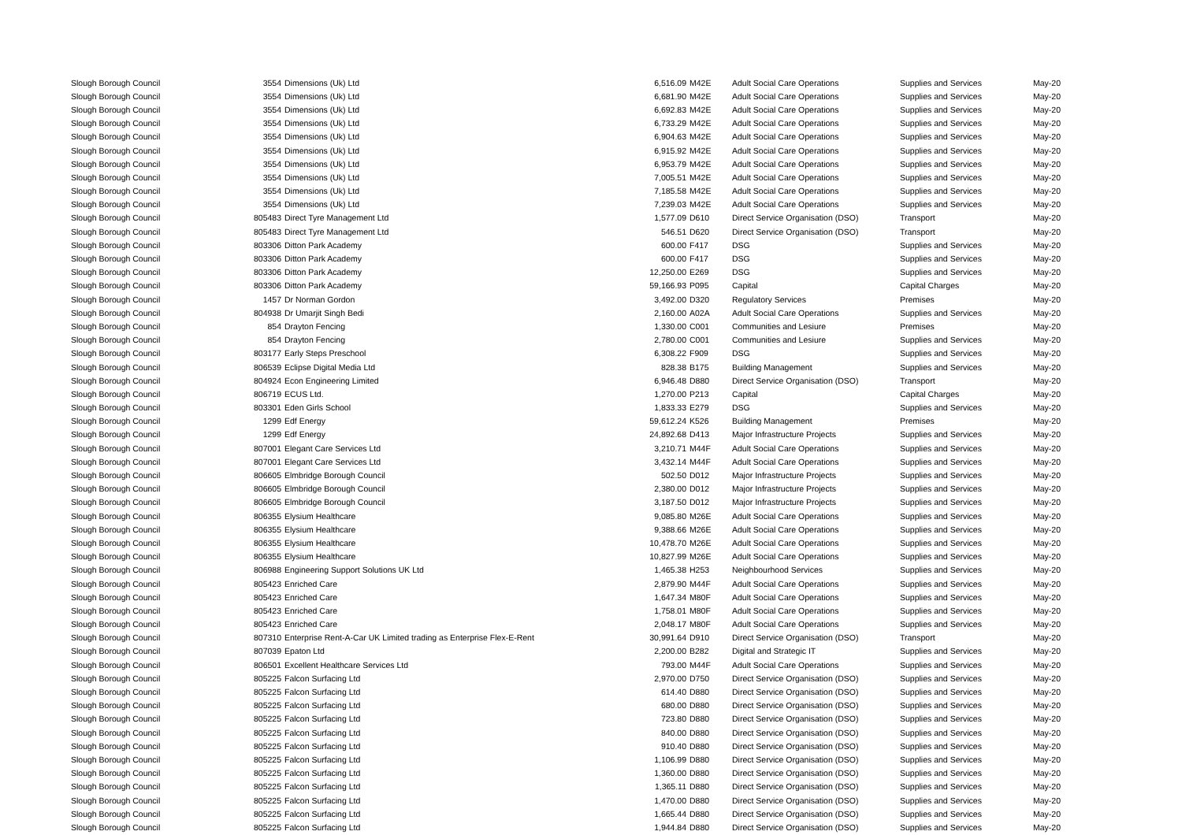| Slough Borough Council | 3554 | Dimensions (Uk) Ltd | 6,516.09 | M42E | Adult Social Care Operations | Supplies and Services | May-20 |
| Slough Borough Council | 3554 | Dimensions (Uk) Ltd | 6,681.90 | M42E | Adult Social Care Operations | Supplies and Services | May-20 |
| Slough Borough Council | 3554 | Dimensions (Uk) Ltd | 6,692.83 | M42E | Adult Social Care Operations | Supplies and Services | May-20 |
| Slough Borough Council | 3554 | Dimensions (Uk) Ltd | 6,733.29 | M42E | Adult Social Care Operations | Supplies and Services | May-20 |
| Slough Borough Council | 3554 | Dimensions (Uk) Ltd | 6,904.63 | M42E | Adult Social Care Operations | Supplies and Services | May-20 |
| Slough Borough Council | 3554 | Dimensions (Uk) Ltd | 6,915.92 | M42E | Adult Social Care Operations | Supplies and Services | May-20 |
| Slough Borough Council | 3554 | Dimensions (Uk) Ltd | 6,953.79 | M42E | Adult Social Care Operations | Supplies and Services | May-20 |
| Slough Borough Council | 3554 | Dimensions (Uk) Ltd | 7,005.51 | M42E | Adult Social Care Operations | Supplies and Services | May-20 |
| Slough Borough Council | 3554 | Dimensions (Uk) Ltd | 7,185.58 | M42E | Adult Social Care Operations | Supplies and Services | May-20 |
| Slough Borough Council | 3554 | Dimensions (Uk) Ltd | 7,239.03 | M42E | Adult Social Care Operations | Supplies and Services | May-20 |
| Slough Borough Council | 805483 | Direct Tyre Management Ltd | 1,577.09 | D610 | Direct Service Organisation (DSO) | Transport | May-20 |
| Slough Borough Council | 805483 | Direct Tyre Management Ltd | 546.51 | D620 | Direct Service Organisation (DSO) | Transport | May-20 |
| Slough Borough Council | 803306 | Ditton Park Academy | 600.00 | F417 | DSG | Supplies and Services | May-20 |
| Slough Borough Council | 803306 | Ditton Park Academy | 600.00 | F417 | DSG | Supplies and Services | May-20 |
| Slough Borough Council | 803306 | Ditton Park Academy | 12,250.00 | E269 | DSG | Supplies and Services | May-20 |
| Slough Borough Council | 803306 | Ditton Park Academy | 59,166.93 | P095 | Capital | Capital Charges | May-20 |
| Slough Borough Council | 1457 | Dr Norman Gordon | 3,492.00 | D320 | Regulatory Services | Premises | May-20 |
| Slough Borough Council | 804938 | Dr Umarjit Singh Bedi | 2,160.00 | A02A | Adult Social Care Operations | Supplies and Services | May-20 |
| Slough Borough Council | 854 | Drayton Fencing | 1,330.00 | C001 | Communities and Lesiure | Premises | May-20 |
| Slough Borough Council | 854 | Drayton Fencing | 2,780.00 | C001 | Communities and Lesiure | Supplies and Services | May-20 |
| Slough Borough Council | 803177 | Early Steps Preschool | 6,308.22 | F909 | DSG | Supplies and Services | May-20 |
| Slough Borough Council | 806539 | Eclipse Digital Media Ltd | 828.38 | B175 | Building Management | Supplies and Services | May-20 |
| Slough Borough Council | 804924 | Econ Engineering Limited | 6,946.48 | D880 | Direct Service Organisation (DSO) | Transport | May-20 |
| Slough Borough Council | 806719 | ECUS Ltd. | 1,270.00 | P213 | Capital | Capital Charges | May-20 |
| Slough Borough Council | 803301 | Eden Girls School | 1,833.33 | E279 | DSG | Supplies and Services | May-20 |
| Slough Borough Council | 1299 | Edf Energy | 59,612.24 | K526 | Building Management | Premises | May-20 |
| Slough Borough Council | 1299 | Edf Energy | 24,892.68 | D413 | Major Infrastructure Projects | Supplies and Services | May-20 |
| Slough Borough Council | 807001 | Elegant Care Services Ltd | 3,210.71 | M44F | Adult Social Care Operations | Supplies and Services | May-20 |
| Slough Borough Council | 807001 | Elegant Care Services Ltd | 3,432.14 | M44F | Adult Social Care Operations | Supplies and Services | May-20 |
| Slough Borough Council | 806605 | Elmbridge Borough Council | 502.50 | D012 | Major Infrastructure Projects | Supplies and Services | May-20 |
| Slough Borough Council | 806605 | Elmbridge Borough Council | 2,380.00 | D012 | Major Infrastructure Projects | Supplies and Services | May-20 |
| Slough Borough Council | 806605 | Elmbridge Borough Council | 3,187.50 | D012 | Major Infrastructure Projects | Supplies and Services | May-20 |
| Slough Borough Council | 806355 | Elysium Healthcare | 9,085.80 | M26E | Adult Social Care Operations | Supplies and Services | May-20 |
| Slough Borough Council | 806355 | Elysium Healthcare | 9,388.66 | M26E | Adult Social Care Operations | Supplies and Services | May-20 |
| Slough Borough Council | 806355 | Elysium Healthcare | 10,478.70 | M26E | Adult Social Care Operations | Supplies and Services | May-20 |
| Slough Borough Council | 806355 | Elysium Healthcare | 10,827.99 | M26E | Adult Social Care Operations | Supplies and Services | May-20 |
| Slough Borough Council | 806988 | Engineering Support Solutions UK Ltd | 1,465.38 | H253 | Neighbourhood Services | Supplies and Services | May-20 |
| Slough Borough Council | 805423 | Enriched Care | 2,879.90 | M44F | Adult Social Care Operations | Supplies and Services | May-20 |
| Slough Borough Council | 805423 | Enriched Care | 1,647.34 | M80F | Adult Social Care Operations | Supplies and Services | May-20 |
| Slough Borough Council | 805423 | Enriched Care | 1,758.01 | M80F | Adult Social Care Operations | Supplies and Services | May-20 |
| Slough Borough Council | 805423 | Enriched Care | 2,048.17 | M80F | Adult Social Care Operations | Supplies and Services | May-20 |
| Slough Borough Council | 807310 | Enterprise Rent-A-Car UK Limited trading as Enterprise Flex-E-Rent | 30,991.64 | D910 | Direct Service Organisation (DSO) | Transport | May-20 |
| Slough Borough Council | 807039 | Epaton Ltd | 2,200.00 | B282 | Digital and Strategic IT | Supplies and Services | May-20 |
| Slough Borough Council | 806501 | Excellent Healthcare Services Ltd | 793.00 | M44F | Adult Social Care Operations | Supplies and Services | May-20 |
| Slough Borough Council | 805225 | Falcon Surfacing Ltd | 2,970.00 | D750 | Direct Service Organisation (DSO) | Supplies and Services | May-20 |
| Slough Borough Council | 805225 | Falcon Surfacing Ltd | 614.40 | D880 | Direct Service Organisation (DSO) | Supplies and Services | May-20 |
| Slough Borough Council | 805225 | Falcon Surfacing Ltd | 680.00 | D880 | Direct Service Organisation (DSO) | Supplies and Services | May-20 |
| Slough Borough Council | 805225 | Falcon Surfacing Ltd | 723.80 | D880 | Direct Service Organisation (DSO) | Supplies and Services | May-20 |
| Slough Borough Council | 805225 | Falcon Surfacing Ltd | 840.00 | D880 | Direct Service Organisation (DSO) | Supplies and Services | May-20 |
| Slough Borough Council | 805225 | Falcon Surfacing Ltd | 910.40 | D880 | Direct Service Organisation (DSO) | Supplies and Services | May-20 |
| Slough Borough Council | 805225 | Falcon Surfacing Ltd | 1,106.99 | D880 | Direct Service Organisation (DSO) | Supplies and Services | May-20 |
| Slough Borough Council | 805225 | Falcon Surfacing Ltd | 1,360.00 | D880 | Direct Service Organisation (DSO) | Supplies and Services | May-20 |
| Slough Borough Council | 805225 | Falcon Surfacing Ltd | 1,365.11 | D880 | Direct Service Organisation (DSO) | Supplies and Services | May-20 |
| Slough Borough Council | 805225 | Falcon Surfacing Ltd | 1,470.00 | D880 | Direct Service Organisation (DSO) | Supplies and Services | May-20 |
| Slough Borough Council | 805225 | Falcon Surfacing Ltd | 1,665.44 | D880 | Direct Service Organisation (DSO) | Supplies and Services | May-20 |
| Slough Borough Council | 805225 | Falcon Surfacing Ltd | 1,944.84 | D880 | Direct Service Organisation (DSO) | Supplies and Services | May-20 |